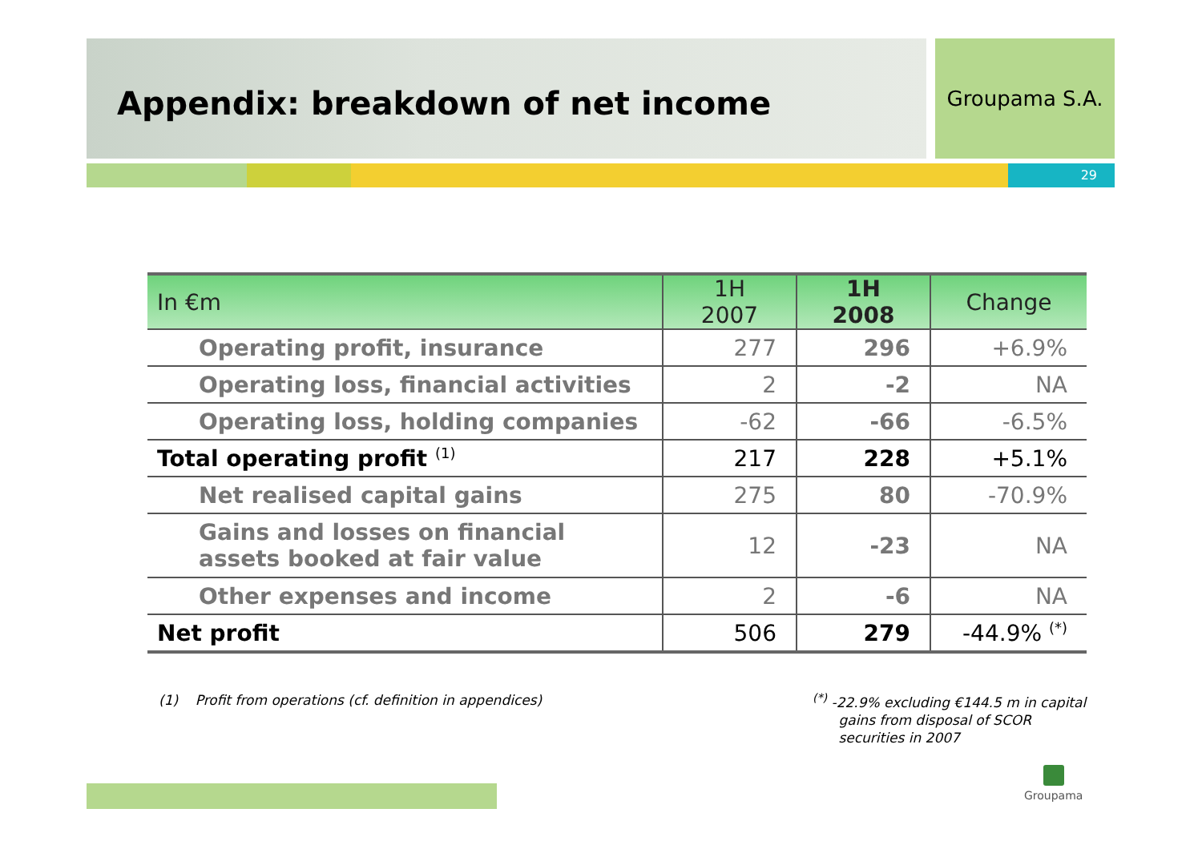Appendix: breakdown of net income Groupama S.A.
29
| In €m | 1H 2007 | 1H 2008 | Change |
| --- | --- | --- | --- |
| Operating profit, insurance | 277 | 296 | +6.9% |
| Operating loss, financial activities | 2 | -2 | NA |
| Operating loss, holding companies | -62 | -66 | -6.5% |
| Total operating profit <sup>(1)</sup> | 217 | 228 | +5.1% |
| Net realised capital gains | 275 | 80 | -70.9% |
| Gains and losses on financial assets booked at fair value | 12 | -23 | NA |
| Other expenses and income | 2 | -6 | NA |
| Net profit | 506 | 279 | -44.9% <sup>(*)</sup> |
(1) Profit from operations (cf. definition in appendices)
<sup>(*)</sup> -22.9% excluding €144.5 m in capital
gains from disposal of SCOR
securities in 2007
Groupama